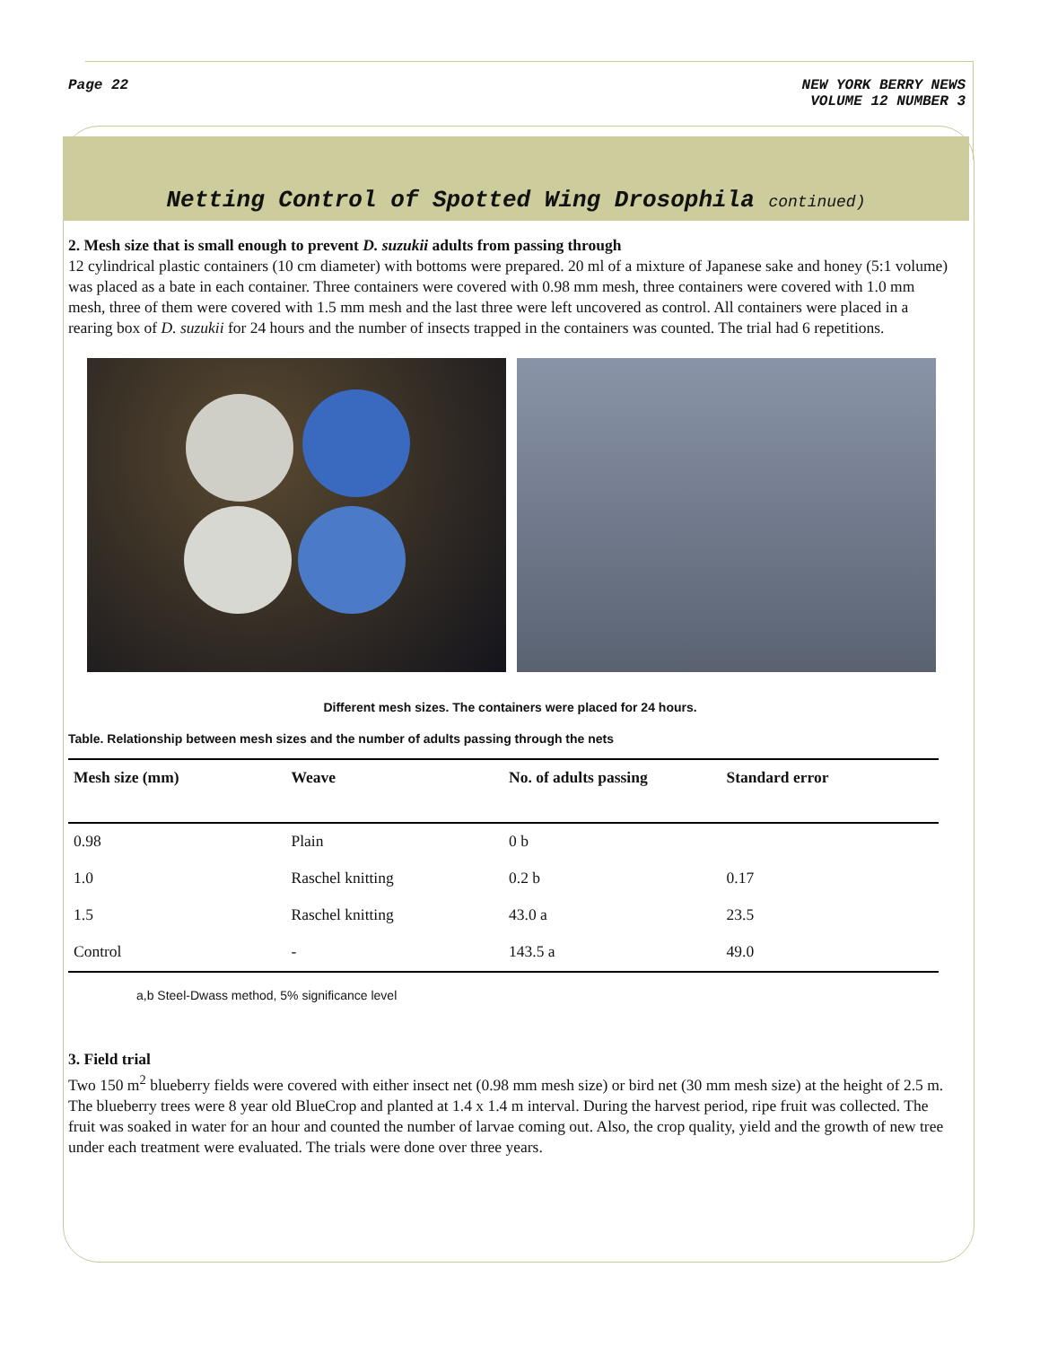Page 22 NEW YORK BERRY NEWS
VOLUME 12 NUMBER 3
Netting Control of Spotted Wing Drosophila continued)
2. Mesh size that is small enough to prevent D. suzukii adults from passing through
12 cylindrical plastic containers (10 cm diameter) with bottoms were prepared. 20 ml of a mixture of Japanese sake and honey (5:1 volume) was placed as a bate in each container. Three containers were covered with 0.98 mm mesh, three containers were covered with 1.0 mm mesh, three of them were covered with 1.5 mm mesh and the last three were left uncovered as control. All containers were placed in a rearing box of D. suzukii for 24 hours and the number of insects trapped in the containers was counted. The trial had 6 repetitions.
Different mesh sizes. The containers were placed for 24 hours.
Table. Relationship between mesh sizes and the number of adults passing through the nets
| Mesh size (mm) | Weave | No. of adults passing | Standard error |
| --- | --- | --- | --- |
| 0.98 | Plain | 0 b | |
| 1.0 | Raschel knitting | 0.2 b | 0.17 |
| 1.5 | Raschel knitting | 43.0 a | 23.5 |
| Control | - | 143.5 a | 49.0 |
a,b Steel-Dwass method, 5% significance level
3. Field trial
Two 150 m<sup>2</sup> blueberry fields were covered with either insect net (0.98 mm mesh size) or bird net (30 mm mesh size) at the height of 2.5 m. The blueberry trees were 8 year old BlueCrop and planted at 1.4 x 1.4 m interval. During the harvest period, ripe fruit was collected. The fruit was soaked in water for an hour and counted the number of larvae coming out. Also, the crop quality, yield and the growth of new tree under each treatment were evaluated. The trials were done over three years.